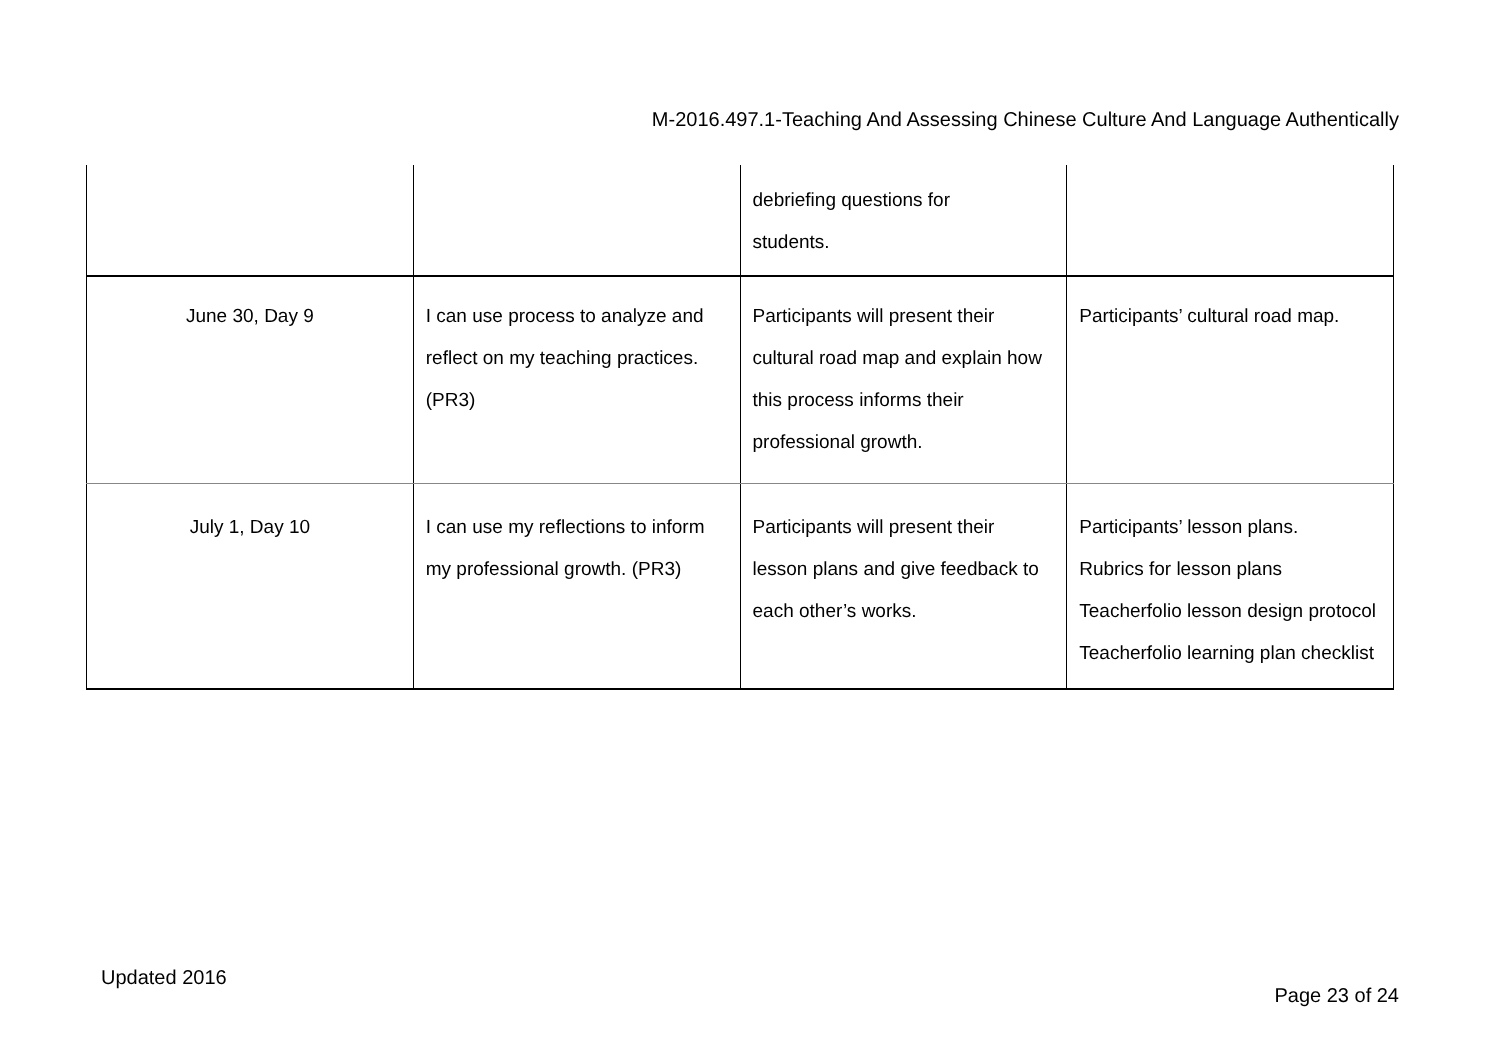M-2016.497.1-Teaching And Assessing Chinese Culture And Language Authentically
| | | debriefing questions for students. | |
| June 30, Day 9 | I can use process to analyze and reflect on my teaching practices. (PR3) | Participants will present their cultural road map and explain how this process informs their professional growth. | Participants’ cultural road map. |
| July 1, Day 10 | I can use my reflections to inform my professional growth. (PR3) | Participants will present their lesson plans and give feedback to each other’s works. | Participants’ lesson plans. Rubrics for lesson plans Teacherfolio lesson design protocol Teacherfolio learning plan checklist |
Updated 2016
Page 23 of 24